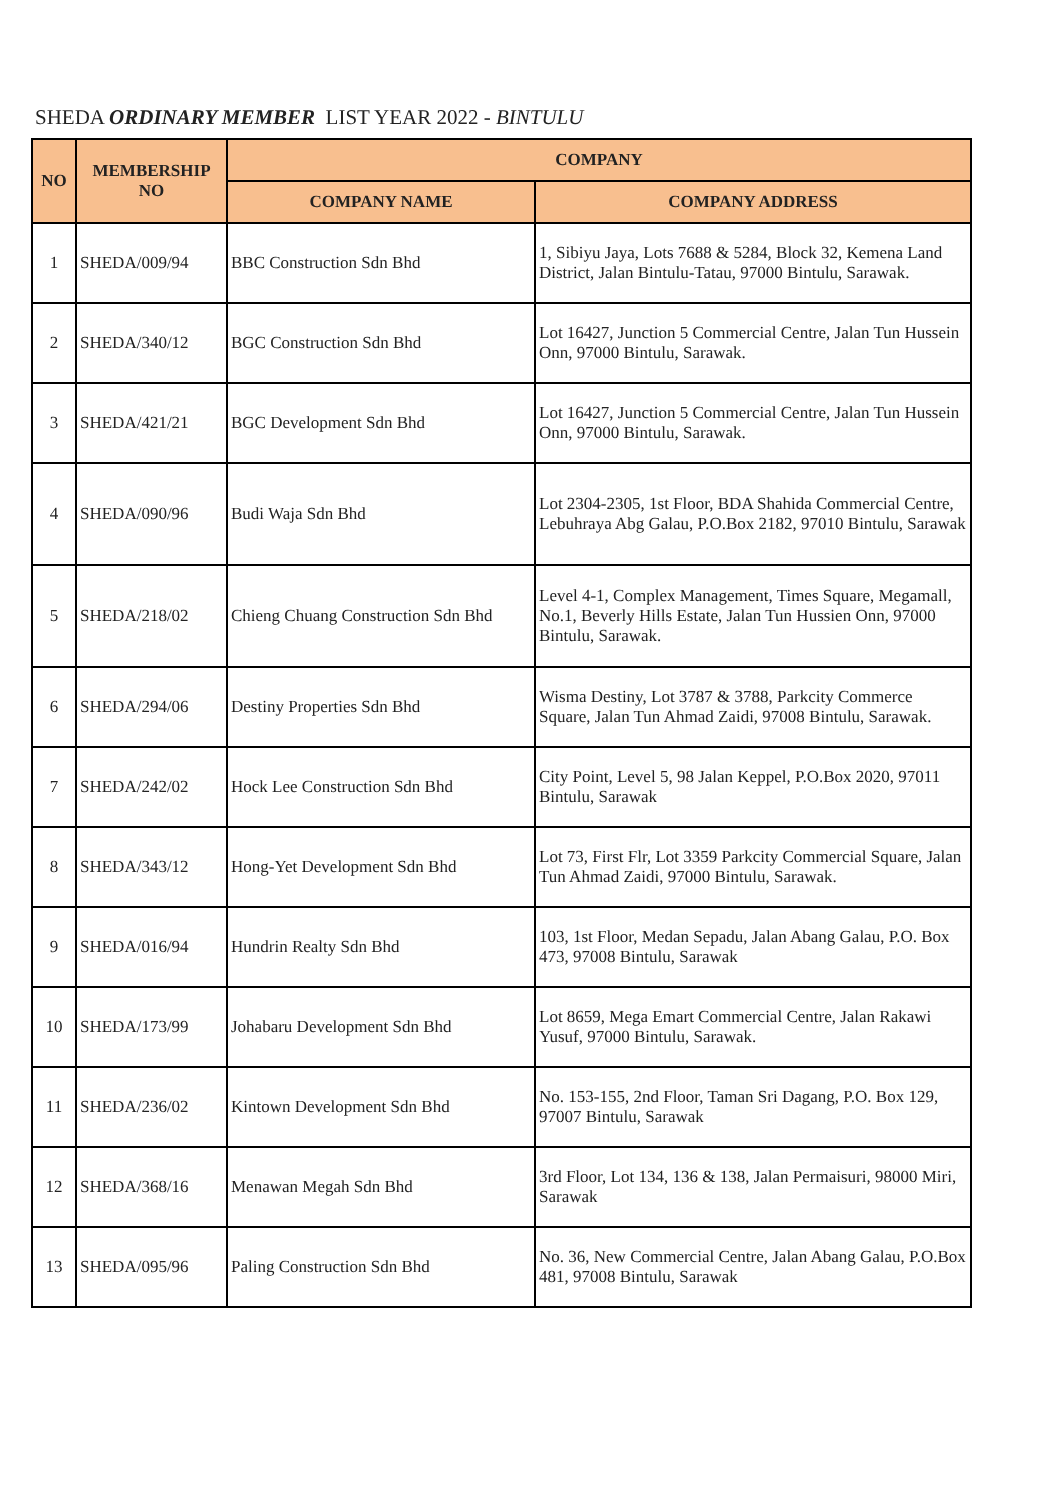SHEDA ORDINARY MEMBER LIST YEAR 2022 - BINTULU
| NO | MEMBERSHIP NO | COMPANY | |
| --- | --- | --- | --- |
| | | COMPANY NAME | COMPANY ADDRESS |
| 1 | SHEDA/009/94 | BBC Construction Sdn Bhd | 1, Sibiyu Jaya, Lots 7688 & 5284, Block 32, Kemena Land District, Jalan Bintulu-Tatau, 97000 Bintulu, Sarawak. |
| 2 | SHEDA/340/12 | BGC Construction Sdn Bhd | Lot 16427, Junction 5 Commercial Centre, Jalan Tun Hussein Onn, 97000 Bintulu, Sarawak. |
| 3 | SHEDA/421/21 | BGC Development Sdn Bhd | Lot 16427, Junction 5 Commercial Centre, Jalan Tun Hussein Onn, 97000 Bintulu, Sarawak. |
| 4 | SHEDA/090/96 | Budi Waja Sdn Bhd | Lot 2304-2305, 1st Floor, BDA Shahida Commercial Centre, Lebuhraya Abg Galau, P.O.Box 2182, 97010 Bintulu, Sarawak |
| 5 | SHEDA/218/02 | Chieng Chuang Construction Sdn Bhd | Level 4-1, Complex Management, Times Square, Megamall, No.1, Beverly Hills Estate, Jalan Tun Hussien Onn, 97000 Bintulu, Sarawak. |
| 6 | SHEDA/294/06 | Destiny Properties Sdn Bhd | Wisma Destiny, Lot 3787 & 3788, Parkcity Commerce Square, Jalan Tun Ahmad Zaidi, 97008 Bintulu, Sarawak. |
| 7 | SHEDA/242/02 | Hock Lee Construction Sdn Bhd | City Point, Level 5, 98 Jalan Keppel, P.O.Box 2020, 97011 Bintulu, Sarawak |
| 8 | SHEDA/343/12 | Hong-Yet Development Sdn Bhd | Lot 73, First Flr, Lot 3359 Parkcity Commercial Square, Jalan Tun Ahmad Zaidi, 97000 Bintulu, Sarawak. |
| 9 | SHEDA/016/94 | Hundrin Realty Sdn Bhd | 103, 1st Floor, Medan Sepadu, Jalan Abang Galau, P.O. Box 473, 97008 Bintulu, Sarawak |
| 10 | SHEDA/173/99 | Johabaru Development Sdn Bhd | Lot 8659, Mega Emart Commercial Centre, Jalan Rakawi Yusuf, 97000 Bintulu, Sarawak. |
| 11 | SHEDA/236/02 | Kintown Development Sdn Bhd | No. 153-155, 2nd Floor, Taman Sri Dagang, P.O. Box 129, 97007 Bintulu, Sarawak |
| 12 | SHEDA/368/16 | Menawan Megah Sdn Bhd | 3rd Floor, Lot 134, 136 & 138, Jalan Permaisuri, 98000 Miri, Sarawak |
| 13 | SHEDA/095/96 | Paling Construction Sdn Bhd | No. 36, New Commercial Centre, Jalan Abang Galau, P.O.Box 481, 97008 Bintulu, Sarawak |